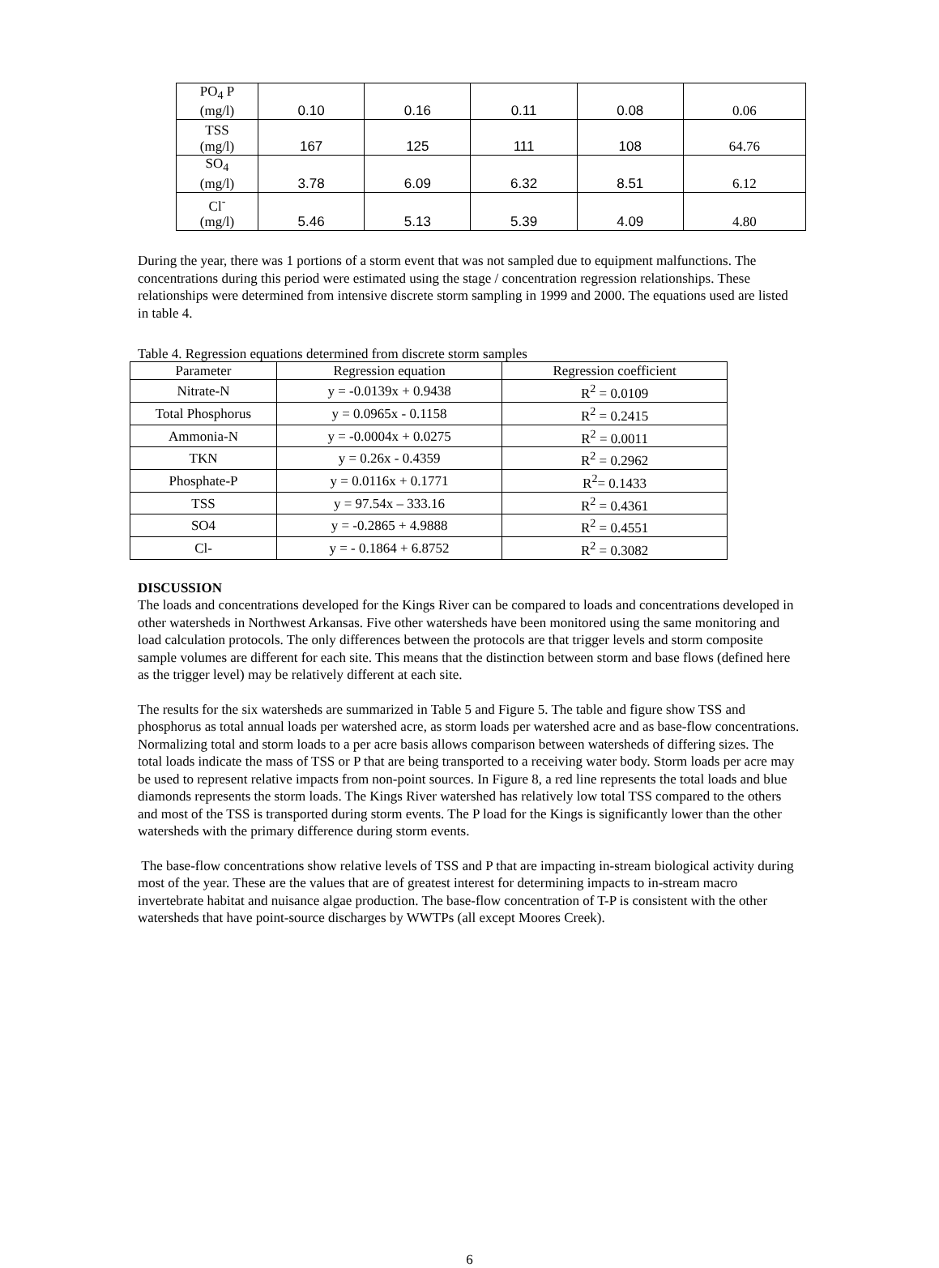| PO<sub>4</sub> P (mg/l) | 0.10 | 0.16 | 0.11 | 0.08 | 0.06 |
| TSS (mg/l) | 167 | 125 | 111 | 108 | 64.76 |
| SO<sub>4</sub> (mg/l) | 3.78 | 6.09 | 6.32 | 8.51 | 6.12 |
| Cl<sup>-</sup> (mg/l) | 5.46 | 5.13 | 5.39 | 4.09 | 4.80 |
During the year, there was 1 portions of a storm event that was not sampled due to equipment malfunctions. The concentrations during this period were estimated using the stage / concentration regression relationships. These relationships were determined from intensive discrete storm sampling in 1999 and 2000. The equations used are listed in table 4.
Table 4. Regression equations determined from discrete storm samples
| Parameter | Regression equation | Regression coefficient |
| --- | --- | --- |
| Nitrate-N | y = -0.0139x + 0.9438 | R<sup>2</sup> = 0.0109 |
| Total Phosphorus | y = 0.0965x - 0.1158 | R<sup>2</sup> = 0.2415 |
| Ammonia-N | y = -0.0004x + 0.0275 | R<sup>2</sup> = 0.0011 |
| TKN | y = 0.26x - 0.4359 | R<sup>2</sup> = 0.2962 |
| Phosphate-P | y = 0.0116x + 0.1771 | R<sup>2</sup>= 0.1433 |
| TSS | y = 97.54x – 333.16 | R<sup>2</sup> = 0.4361 |
| SO4 | y = -0.2865 + 4.9888 | R<sup>2</sup> = 0.4551 |
| Cl- | y = - 0.1864 + 6.8752 | R<sup>2</sup> = 0.3082 |
DISCUSSION
The loads and concentrations developed for the Kings River can be compared to loads and concentrations developed in other watersheds in Northwest Arkansas. Five other watersheds have been monitored using the same monitoring and load calculation protocols. The only differences between the protocols are that trigger levels and storm composite sample volumes are different for each site. This means that the distinction between storm and base flows (defined here as the trigger level) may be relatively different at each site.
The results for the six watersheds are summarized in Table 5 and Figure 5. The table and figure show TSS and phosphorus as total annual loads per watershed acre, as storm loads per watershed acre and as base-flow concentrations. Normalizing total and storm loads to a per acre basis allows comparison between watersheds of differing sizes. The total loads indicate the mass of TSS or P that are being transported to a receiving water body. Storm loads per acre may be used to represent relative impacts from non-point sources. In Figure 8, a red line represents the total loads and blue diamonds represents the storm loads. The Kings River watershed has relatively low total TSS compared to the others and most of the TSS is transported during storm events. The P load for the Kings is significantly lower than the other watersheds with the primary difference during storm events.
The base-flow concentrations show relative levels of TSS and P that are impacting in-stream biological activity during most of the year. These are the values that are of greatest interest for determining impacts to in-stream macro invertebrate habitat and nuisance algae production. The base-flow concentration of T-P is consistent with the other watersheds that have point-source discharges by WWTPs (all except Moores Creek).
6